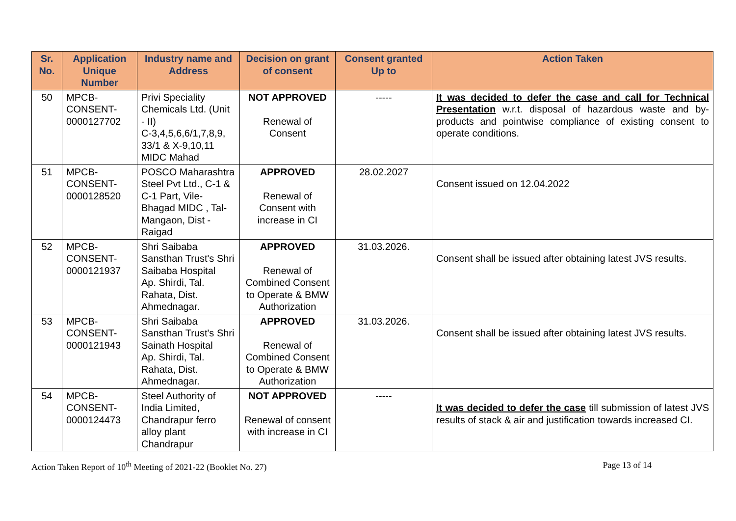| Sr. No. | Application Unique Number | Industry name and Address | Decision on grant of consent | Consent granted Up to | Action Taken |
| --- | --- | --- | --- | --- | --- |
| 50 | MPCB- CONSENT- 0000127702 | Privi Speciality Chemicals Ltd. (Unit - II) C-3,4,5,6,6/1,7,8,9, 33/1 & X-9,10,11 MIDC Mahad | NOT APPROVED Renewal of Consent | ----- | It was decided to defer the case and call for Technical Presentation w.r.t. disposal of hazardous waste and by-products and pointwise compliance of existing consent to operate conditions. |
| 51 | MPCB- CONSENT- 0000128520 | POSCO Maharashtra Steel Pvt Ltd., C-1 & C-1 Part, Vile-Bhagad MIDC , Tal- Mangaon, Dist - Raigad | APPROVED Renewal of Consent with increase in CI | 28.02.2027 | Consent issued on 12.04.2022 |
| 52 | MPCB- CONSENT- 0000121937 | Shri Saibaba Sansthan Trust's Shri Saibaba Hospital Ap. Shirdi, Tal. Rahata, Dist. Ahmednagar. | APPROVED Renewal of Combined Consent to Operate & BMW Authorization | 31.03.2026. | Consent shall be issued after obtaining latest JVS results. |
| 53 | MPCB- CONSENT- 0000121943 | Shri Saibaba Sansthan Trust's Shri Sainath Hospital Ap. Shirdi, Tal. Rahata, Dist. Ahmednagar. | APPROVED Renewal of Combined Consent to Operate & BMW Authorization | 31.03.2026. | Consent shall be issued after obtaining latest JVS results. |
| 54 | MPCB- CONSENT- 0000124473 | Steel Authority of India Limited, Chandrapur ferro alloy plant Chandrapur | NOT APPROVED Renewal of consent with increase in CI | ----- | It was decided to defer the case till submission of latest JVS results of stack & air and justification towards increased CI. |
Action Taken Report of 10<sup>th</sup> Meeting of 2021-22 (Booklet No. 27) Page 13 of 14